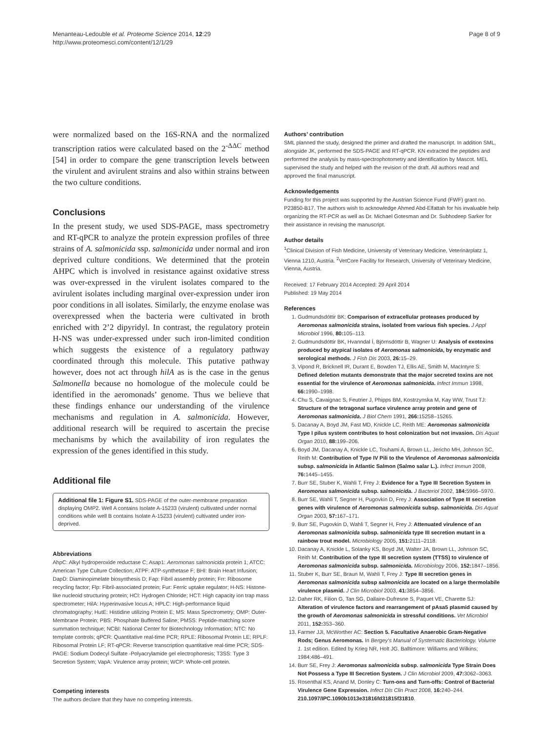Menanteau-Ledouble et al. Proteome Science 2014, 12:29
http://www.proteomesci.com/content/12/1/29
Page 8 of 9
were normalized based on the 16S-RNA and the normalized transcription ratios were calculated based on the 2<sup>-ΔΔC</sup> method [54] in order to compare the gene transcription levels between the virulent and avirulent strains and also within strains between the two culture conditions.
Conclusions
In the present study, we used SDS-PAGE, mass spectrometry and RT-qPCR to analyze the protein expression profiles of three strains of A. salmonicida ssp. salmonicida under normal and iron deprived culture conditions. We determined that the protein AHPC which is involved in resistance against oxidative stress was over-expressed in the virulent isolates compared to the avirulent isolates including marginal over-expression under iron poor conditions in all isolates. Similarly, the enzyme enolase was overexpressed when the bacteria were cultivated in broth enriched with 2’2 dipyridyl. In contrast, the regulatory protein H-NS was under-expressed under such iron-limited condition which suggests the existence of a regulatory pathway coordinated through this molecule. This putative pathway however, does not act through hilA as is the case in the genus Salmonella because no homologue of the molecule could be identified in the aeromonads’ genome. Thus we believe that these findings enhance our understanding of the virulence mechanisms and regulation in A. salmonicida. However, additional research will be required to ascertain the precise mechanisms by which the availability of iron regulates the expression of the genes identified in this study.
Additional file
Additional file 1: Figure S1. SDS-PAGE of the outer-membrane preparation displaying OMP2. Well A contains Isolate A-15233 (virulent) cultivated under normal conditions while well B contains Isolate A-15233 (virulent) cultivated under iron-deprived.
Abbreviations
AhpC: Alkyl hydroperoxide reductase C; Asap1: Aeromonas salmonicida protein 1; ATCC: American Type Culture Collection; ATPF: ATP-synthetase F; BHI: Brain Heart Infusion; DapD: Diaminopimelate biosynthesis D; Fap: Fibril assembly protein; Frr: Ribosome recycling factor; Flp: Fibril-associated protein; Fur: Ferric uptake regulator; H-NS: Histone-like nucleoid structuring protein; HCl: Hydrogen Chloride; HCT: High capacity ion trap mass spectrometer; HilA: Hyperinvasive locus A; HPLC: High-performance liquid chromatography; HutE: Histidine utilizing Protein E; MS: Mass Spectrometry; OMP: Outer-Membrane Protein; PBS: Phosphate Buffered Saline; PMSS: Peptide-matching score summation technique; NCBI: National Center for Biotechnology Information; NTC: No template controls; qPCR: Quantitative real-time PCR; RPLE: Ribosomal Protein LE; RPLF: Ribosomal Protein LF; RT-qPCR: Reverse transcription quantitative real-time PCR; SDS-PAGE: Sodium Dodecyl Sulfate -Polyacrylamide gel electrophoresis; T3SS: Type 3 Secretion System; VapA: Virulence array protein; WCP: Whole-cell protein.
Competing interests
The authors declare that they have no competing interests.
Authors’ contribution
SML planned the study, designed the primer and drafted the manuscript. In addition SML, alongside JK, performed the SDS-PAGE and RT-qPCR. KN extracted the peptides and performed the analysis by mass-spectrophotometry and identification by Mascot. MEL supervised the study and helped with the revision of the draft. All authors read and approved the final manuscript.
Acknowledgements
Funding for this project was supported by the Austrian Science Fund (FWF) grant no. P23850-B17. The authors wish to acknowledge Ahmed Abd-Elfattah for his invaluable help organizing the RT-PCR as well as Dr. Michael Gotesman and Dr. Subhodeep Sarker for their assistance in revising the manuscript.
Author details
<sup>1</sup> Clinical Division of Fish Medicine, University of Veterinary Medicine, Veterinärplatz 1, Vienna 1210, Austria. <sup>2</sup>VetCore Facility for Research, University of Veterinary Medicine, Vienna, Austria.
Received: 17 February 2014 Accepted: 29 April 2014
Published: 19 May 2014
References
1. Gudmundsdóttir BK: Comparison of extracellular proteases produced by Aeromonas salmonicida strains, isolated from various fish species. J Appl Microbiol 1996, 80: 105–113.
2. Gudmundsdóttir BK, Hvanndal Í, Björnsdóttir B, Wagner U: Analysis of exotoxins produced by atypical isolates of Aeromonas salmonicida, by enzymatic and serological methods. J Fish Dis 2003, 26: 15–29.
3. Vipond R, Bricknell IR, Durant E, Bowden TJ, Ellis AE, Smith M, MacIntyre S: Defined deletion mutants demonstrate that the major secreted toxins are not essential for the virulence of Aeromonas salmonicida. Infect Immun 1998, 66: 1990–1998.
4. Chu S, Cavaignac S, Feutrier J, Phipps BM, Kostrzynska M, Kay WW, Trust TJ: Structure of the tetragonal surface virulence array protein and gene of Aeromonas salmonicida. J Biol Chem 1991, 266: 15258–15265.
5. Dacanay A, Boyd JM, Fast MD, Knickle LC, Reith ME: Aeromonas salmonicida Type I pilus system contributes to host colonization but not invasion. Dis Aquat Organ 2010, 88: 199–206.
6. Boyd JM, Dacanay A, Knickle LC, Touhami A, Brown LL, Jericho MH, Johnson SC, Reith M: Contribution of Type IV Pili to the Virulence of Aeromonas salmonicida subsp. salmonicida in Atlantic Salmon (Salmo salar L.). Infect Immun 2008, 76: 1445–1455.
7. Burr SE, Stuber K, Wahli T, Frey J: Evidence for a Type III Secretion System in Aeromonas salmonicida subsp. salmonicida. J Bacteriol 2002, 184: 5966–5970.
8. Burr SE, Wahli T, Segner H, Pugovkin D, Frey J: Association of Type III secretion genes with virulence of Aeromonas salmonicida subsp. salmonicida. Dis Aquat Organ 2003, 57: 167–171.
9. Burr SE, Pugovkin D, Wahli T, Segner H, Frey J: Attenuated virulence of an Aeromonas salmonicida subsp. salmonicida type III secretion mutant in a rainbow trout model. Microbiology 2005, 151: 2111–2118.
10. Dacanay A, Knickle L, Solanky KS, Boyd JM, Walter JA, Brown LL, Johnson SC, Reith M: Contribution of the type III secretion system (TTSS) to virulence of Aeromonas salmonicida subsp. salmonicida. Microbiology 2006, 152: 1847–1856.
11. Stuber K, Burr SE, Braun M, Wahli T, Frey J: Type III secretion genes in Aeromonas salmonicida subsp salmonicida are located on a large thermolabile virulence plasmid. J Clin Microbiol 2003, 41: 3854–3856.
12. Daher RK, Filion G, Tan SG, Dallaire-Dufresne S, Paquet VE, Charette SJ: Alteration of virulence factors and rearrangement of pAsa5 plasmid caused by the growth of Aeromonas salmonicida in stressful conditions. Vet Microbiol 2011, 152: 353–360.
13. Farmer JJI, McWorther AC: Section 5. Facultative Anaerobic Gram-Negative Rods; Genus Aeromonas. In Bergey's Manual of Systematic Bacteriology. Volume 1. 1st edition. Edited by Krieg NR, Holt JG. Balltimore: Williams and Wilkins; 1984:486–491.
14. Burr SE, Frey J: Aeromonas salmonicida subsp. salmonicida Type Strain Does Not Possess a Type III Secretion System. J Clin Microbiol 2009, 47: 3062–3063.
15. Rosenthal KS, Anand M, Donley C: Turn-ons and Turn-offs: Control of Bacterial Virulence Gene Expression. Infect Dis Clin Pract 2008, 16: 240–244. 210.1097/IPC.1090b1013e31816fd31815f31810.